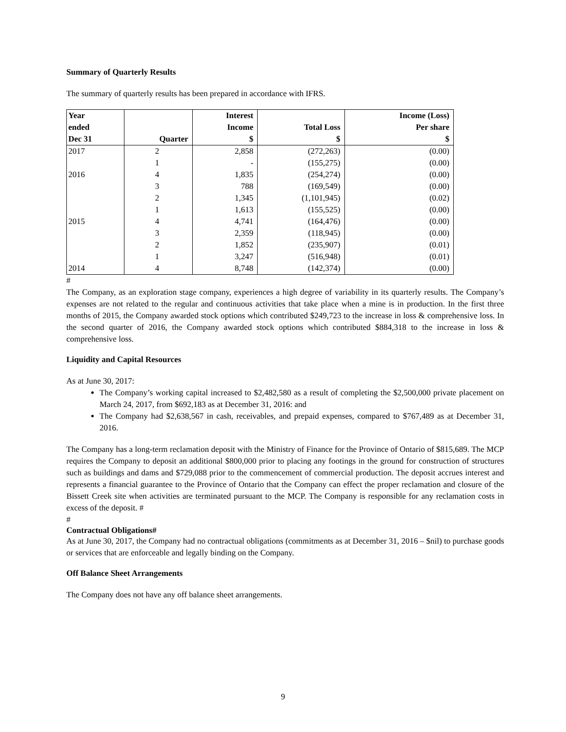Summary of Quarterly Results
The summary of quarterly results has been prepared in accordance with IFRS.
| Year ended Dec 31 | Quarter | Interest Income $ | Total Loss $ | Income (Loss) Per share $ |
| --- | --- | --- | --- | --- |
| 2017 | 2 | 2,858 | (272,263) | (0.00) |
| | 1 | - | (155,275) | (0.00) |
| 2016 | 4 | 1,835 | (254,274) | (0.00) |
| | 3 | 788 | (169,549) | (0.00) |
| | 2 | 1,345 | (1,101,945) | (0.02) |
| | 1 | 1,613 | (155,525) | (0.00) |
| 2015 | 4 | 4,741 | (164,476) | (0.00) |
| | 3 | 2,359 | (118,945) | (0.00) |
| | 2 | 1,852 | (235,907) | (0.01) |
| | 1 | 3,247 | (516,948) | (0.01) |
| 2014 | 4 | 8,748 | (142,374) | (0.00) |
#
The Company, as an exploration stage company, experiences a high degree of variability in its quarterly results. The Company’s expenses are not related to the regular and continuous activities that take place when a mine is in production. In the first three months of 2015, the Company awarded stock options which contributed $249,723 to the increase in loss & comprehensive loss. In the second quarter of 2016, the Company awarded stock options which contributed $884,318 to the increase in loss & comprehensive loss.
Liquidity and Capital Resources
As at June 30, 2017:
The Company’s working capital increased to $2,482,580 as a result of completing the $2,500,000 private placement on March 24, 2017, from $692,183 as at December 31, 2016: and
The Company had $2,638,567 in cash, receivables, and prepaid expenses, compared to $767,489 as at December 31, 2016.
The Company has a long-term reclamation deposit with the Ministry of Finance for the Province of Ontario of $815,689. The MCP requires the Company to deposit an additional $800,000 prior to placing any footings in the ground for construction of structures such as buildings and dams and $729,088 prior to the commencement of commercial production. The deposit accrues interest and represents a financial guarantee to the Province of Ontario that the Company can effect the proper reclamation and closure of the Bissett Creek site when activities are terminated pursuant to the MCP. The Company is responsible for any reclamation costs in excess of the deposit. #
#
Contractual Obligations#
As at June 30, 2017, the Company had no contractual obligations (commitments as at December 31, 2016 – $nil) to purchase goods or services that are enforceable and legally binding on the Company.
Off Balance Sheet Arrangements
The Company does not have any off balance sheet arrangements.
9